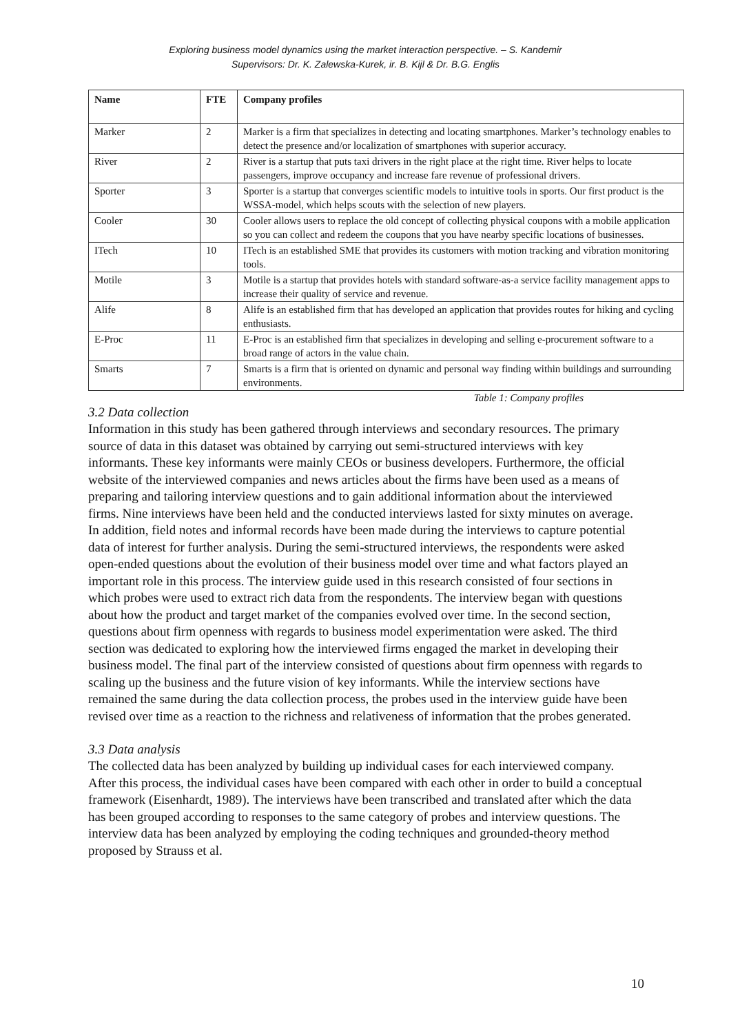Exploring business model dynamics using the market interaction perspective. – S. Kandemir
Supervisors: Dr. K. Zalewska-Kurek, ir. B. Kijl & Dr. B.G. Englis
| Name | FTE | Company profiles |
| --- | --- | --- |
| Marker | 2 | Marker is a firm that specializes in detecting and locating smartphones. Marker’s technology enables to detect the presence and/or localization of smartphones with superior accuracy. |
| River | 2 | River is a startup that puts taxi drivers in the right place at the right time. River helps to locate passengers, improve occupancy and increase fare revenue of professional drivers. |
| Sporter | 3 | Sporter is a startup that converges scientific models to intuitive tools in sports. Our first product is the WSSA-model, which helps scouts with the selection of new players. |
| Cooler | 30 | Cooler allows users to replace the old concept of collecting physical coupons with a mobile application so you can collect and redeem the coupons that you have nearby specific locations of businesses. |
| ITech | 10 | ITech is an established SME that provides its customers with motion tracking and vibration monitoring tools. |
| Motile | 3 | Motile is a startup that provides hotels with standard software-as-a service facility management apps to increase their quality of service and revenue. |
| Alife | 8 | Alife is an established firm that has developed an application that provides routes for hiking and cycling enthusiasts. |
| E-Proc | 11 | E-Proc is an established firm that specializes in developing and selling e-procurement software to a broad range of actors in the value chain. |
| Smarts | 7 | Smarts is a firm that is oriented on dynamic and personal way finding within buildings and surrounding environments. |
Table 1: Company profiles
3.2 Data collection
Information in this study has been gathered through interviews and secondary resources. The primary source of data in this dataset was obtained by carrying out semi-structured interviews with key informants. These key informants were mainly CEOs or business developers. Furthermore, the official website of the interviewed companies and news articles about the firms have been used as a means of preparing and tailoring interview questions and to gain additional information about the interviewed firms. Nine interviews have been held and the conducted interviews lasted for sixty minutes on average. In addition, field notes and informal records have been made during the interviews to capture potential data of interest for further analysis. During the semi-structured interviews, the respondents were asked open-ended questions about the evolution of their business model over time and what factors played an important role in this process. The interview guide used in this research consisted of four sections in which probes were used to extract rich data from the respondents. The interview began with questions about how the product and target market of the companies evolved over time. In the second section, questions about firm openness with regards to business model experimentation were asked. The third section was dedicated to exploring how the interviewed firms engaged the market in developing their business model. The final part of the interview consisted of questions about firm openness with regards to scaling up the business and the future vision of key informants. While the interview sections have remained the same during the data collection process, the probes used in the interview guide have been revised over time as a reaction to the richness and relativeness of information that the probes generated.
3.3 Data analysis
The collected data has been analyzed by building up individual cases for each interviewed company. After this process, the individual cases have been compared with each other in order to build a conceptual framework (Eisenhardt, 1989). The interviews have been transcribed and translated after which the data has been grouped according to responses to the same category of probes and interview questions. The interview data has been analyzed by employing the coding techniques and grounded-theory method proposed by Strauss et al.
10